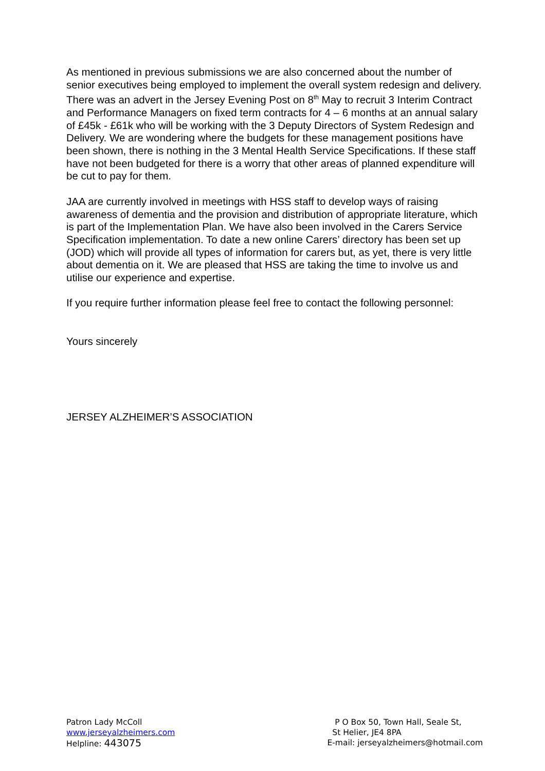As mentioned in previous submissions we are also concerned about the number of senior executives being employed to implement the overall system redesign and delivery. There was an advert in the Jersey Evening Post on 8<sup>th</sup> May to recruit 3 Interim Contract and Performance Managers on fixed term contracts for 4 – 6 months at an annual salary of £45k - £61k who will be working with the 3 Deputy Directors of System Redesign and Delivery. We are wondering where the budgets for these management positions have been shown, there is nothing in the 3 Mental Health Service Specifications. If these staff have not been budgeted for there is a worry that other areas of planned expenditure will be cut to pay for them.
JAA are currently involved in meetings with HSS staff to develop ways of raising awareness of dementia and the provision and distribution of appropriate literature, which is part of the Implementation Plan. We have also been involved in the Carers Service Specification implementation. To date a new online Carers’ directory has been set up (JOD) which will provide all types of information for carers but, as yet, there is very little about dementia on it. We are pleased that HSS are taking the time to involve us and utilise our experience and expertise.
If you require further information please feel free to contact the following personnel:
Yours sincerely
JERSEY ALZHEIMER’S ASSOCIATION
Patron Lady McColl
www.jerseyalzheimers.com
Helpline: 443075
P O Box 50, Town Hall, Seale St,
St Helier, JE4 8PA
E-mail: jerseyalzheimers@hotmail.com